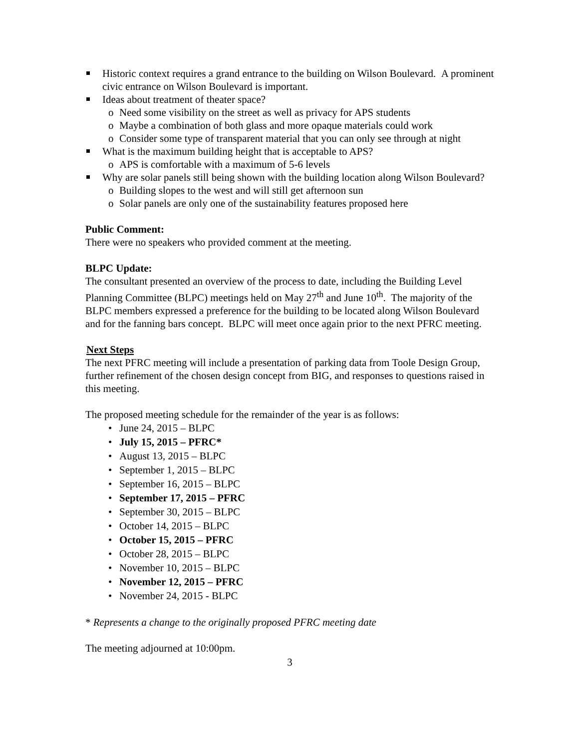Historic context requires a grand entrance to the building on Wilson Boulevard. A prominent civic entrance on Wilson Boulevard is important.
Ideas about treatment of theater space?
o Need some visibility on the street as well as privacy for APS students
o Maybe a combination of both glass and more opaque materials could work
o Consider some type of transparent material that you can only see through at night
What is the maximum building height that is acceptable to APS?
o APS is comfortable with a maximum of 5-6 levels
Why are solar panels still being shown with the building location along Wilson Boulevard?
o Building slopes to the west and will still get afternoon sun
o Solar panels are only one of the sustainability features proposed here
Public Comment:
There were no speakers who provided comment at the meeting.
BLPC Update:
The consultant presented an overview of the process to date, including the Building Level Planning Committee (BLPC) meetings held on May 27<sup>th</sup> and June 10<sup>th</sup>. The majority of the BLPC members expressed a preference for the building to be located along Wilson Boulevard and for the fanning bars concept. BLPC will meet once again prior to the next PFRC meeting.
Next Steps
The next PFRC meeting will include a presentation of parking data from Toole Design Group, further refinement of the chosen design concept from BIG, and responses to questions raised in this meeting.
The proposed meeting schedule for the remainder of the year is as follows:
• June 24, 2015 – BLPC
• July 15, 2015 – PFRC*
• August 13, 2015 – BLPC
• September 1, 2015 – BLPC
• September 16, 2015 – BLPC
• September 17, 2015 – PFRC
• September 30, 2015 – BLPC
• October 14, 2015 – BLPC
• October 15, 2015 – PFRC
• October 28, 2015 – BLPC
• November 10, 2015 – BLPC
• November 12, 2015 – PFRC
• November 24, 2015 - BLPC
* Represents a change to the originally proposed PFRC meeting date
The meeting adjourned at 10:00pm.
3